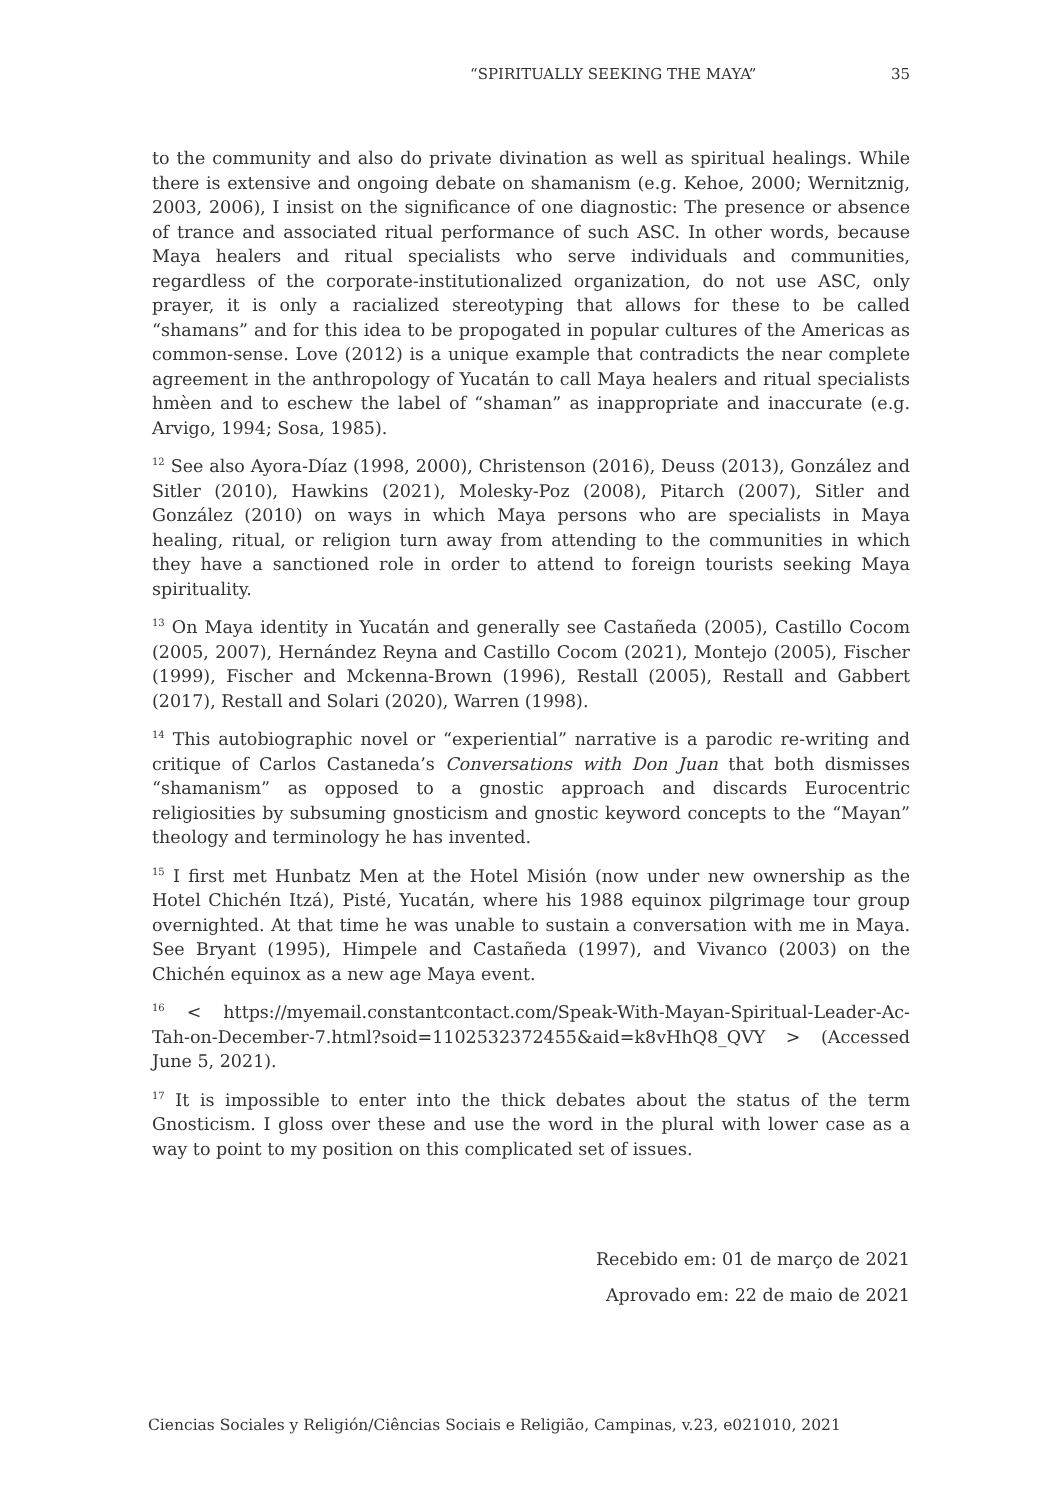“SPIRITUALLY SEEKING THE MAYA” 35
to the community and also do private divination as well as spiritual healings. While there is extensive and ongoing debate on shamanism (e.g. Kehoe, 2000; Wernitznig, 2003, 2006), I insist on the significance of one diagnostic: The presence or absence of trance and associated ritual performance of such ASC. In other words, because Maya healers and ritual specialists who serve individuals and communities, regardless of the corporate-institutionalized organization, do not use ASC, only prayer, it is only a racialized stereotyping that allows for these to be called “shamans” and for this idea to be propogated in popular cultures of the Americas as common-sense. Love (2012) is a unique example that contradicts the near complete agreement in the anthropology of Yucatán to call Maya healers and ritual specialists hmèen and to eschew the label of “shaman” as inappropriate and inaccurate (e.g. Arvigo, 1994; Sosa, 1985).
<sup>12</sup> See also Ayora-Díaz (1998, 2000), Christenson (2016), Deuss (2013), González and Sitler (2010), Hawkins (2021), Molesky-Poz (2008), Pitarch (2007), Sitler and González (2010) on ways in which Maya persons who are specialists in Maya healing, ritual, or religion turn away from attending to the communities in which they have a sanctioned role in order to attend to foreign tourists seeking Maya spirituality.
<sup>13</sup> On Maya identity in Yucatán and generally see Castañeda (2005), Castillo Cocom (2005, 2007), Hernández Reyna and Castillo Cocom (2021), Montejo (2005), Fischer (1999), Fischer and Mckenna-Brown (1996), Restall (2005), Restall and Gabbert (2017), Restall and Solari (2020), Warren (1998).
<sup>14</sup> This autobiographic novel or “experiential” narrative is a parodic re-writing and critique of Carlos Castaneda’s Conversations with Don Juan that both dismisses “shamanism” as opposed to a gnostic approach and discards Eurocentric religiosities by subsuming gnosticism and gnostic keyword concepts to the “Mayan” theology and terminology he has invented.
<sup>15</sup> I first met Hunbatz Men at the Hotel Misión (now under new ownership as the Hotel Chichén Itzá), Pisté, Yucatán, where his 1988 equinox pilgrimage tour group overnighted. At that time he was unable to sustain a conversation with me in Maya. See Bryant (1995), Himpele and Castañeda (1997), and Vivanco (2003) on the Chichén equinox as a new age Maya event.
<sup>16</sup> < https://myemail.constantcontact.com/Speak-With-Mayan-Spiritual-Leader-Ac-Tah-on-December-7.html?soid=1102532372455&aid=k8vHhQ8_QVY > (Accessed June 5, 2021).
<sup>17</sup> It is impossible to enter into the thick debates about the status of the term Gnosticism. I gloss over these and use the word in the plural with lower case as a way to point to my position on this complicated set of issues.
Recebido em: 01 de março de 2021
Aprovado em: 22 de maio de 2021
Ciencias Sociales y Religión/Ciências Sociais e Religião, Campinas, v.23, e021010, 2021